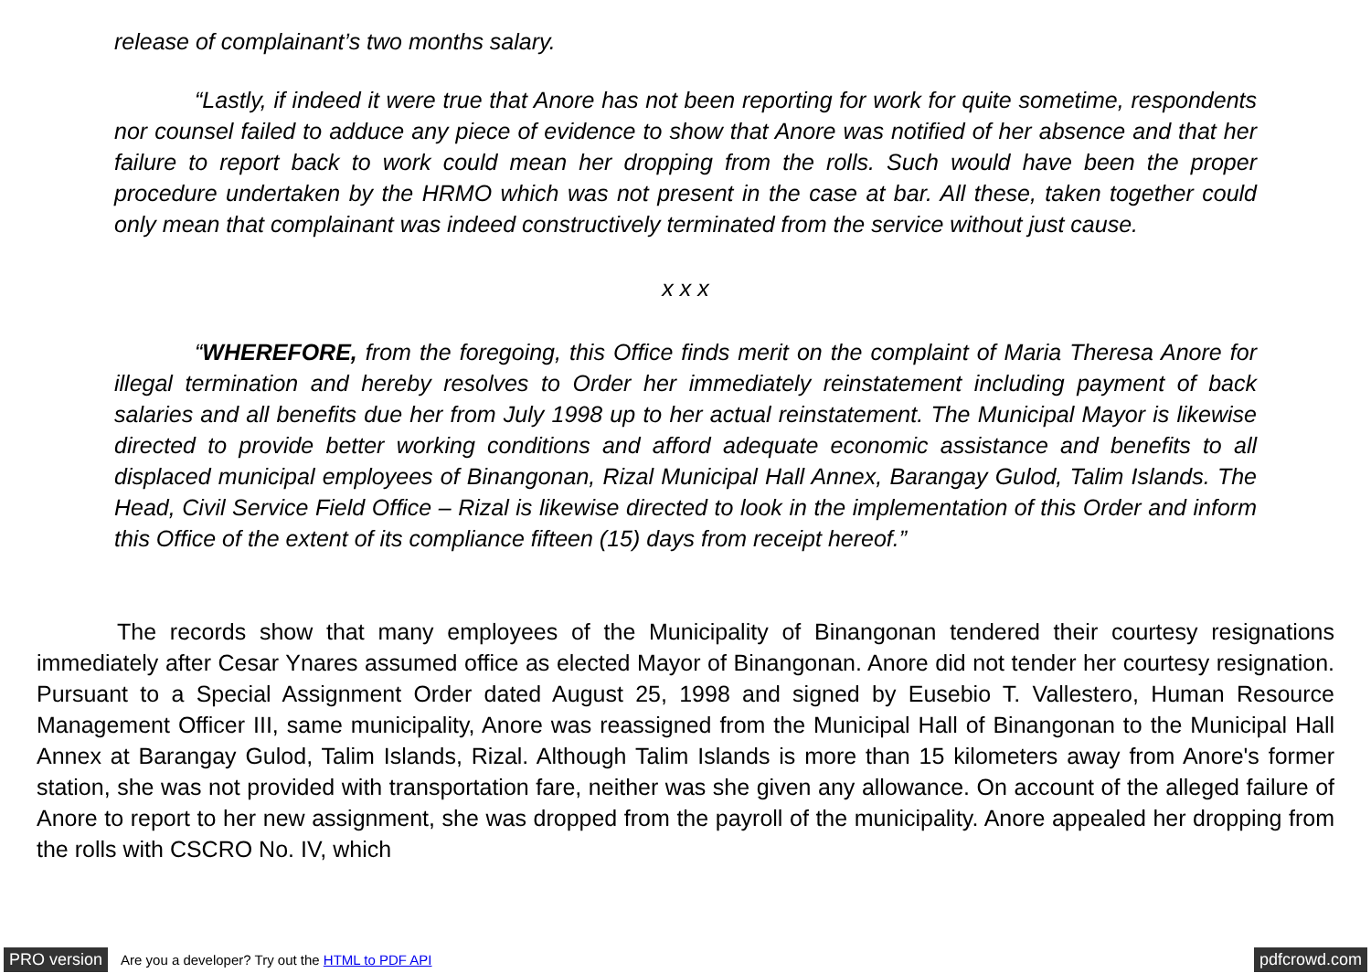release of complainant’s two months salary.
“Lastly, if indeed it were true that Anore has not been reporting for work for quite sometime, respondents nor counsel failed to adduce any piece of evidence to show that Anore was notified of her absence and that her failure to report back to work could mean her dropping from the rolls. Such would have been the proper procedure undertaken by the HRMO which was not present in the case at bar. All these, taken together could only mean that complainant was indeed constructively terminated from the service without just cause.
x x x
“WHEREFORE, from the foregoing, this Office finds merit on the complaint of Maria Theresa Anore for illegal termination and hereby resolves to Order her immediately reinstatement including payment of back salaries and all benefits due her from July 1998 up to her actual reinstatement. The Municipal Mayor is likewise directed to provide better working conditions and afford adequate economic assistance and benefits to all displaced municipal employees of Binangonan, Rizal Municipal Hall Annex, Barangay Gulod, Talim Islands. The Head, Civil Service Field Office – Rizal is likewise directed to look in the implementation of this Order and inform this Office of the extent of its compliance fifteen (15) days from receipt hereof.”
The records show that many employees of the Municipality of Binangonan tendered their courtesy resignations immediately after Cesar Ynares assumed office as elected Mayor of Binangonan. Anore did not tender her courtesy resignation. Pursuant to a Special Assignment Order dated August 25, 1998 and signed by Eusebio T. Vallestero, Human Resource Management Officer III, same municipality, Anore was reassigned from the Municipal Hall of Binangonan to the Municipal Hall Annex at Barangay Gulod, Talim Islands, Rizal. Although Talim Islands is more than 15 kilometers away from Anore's former station, she was not provided with transportation fare, neither was she given any allowance. On account of the alleged failure of Anore to report to her new assignment, she was dropped from the payroll of the municipality. Anore appealed her dropping from the rolls with CSCRO No. IV, which
PRO version Are you a developer? Try out the HTML to PDF API pdfcrowd.com